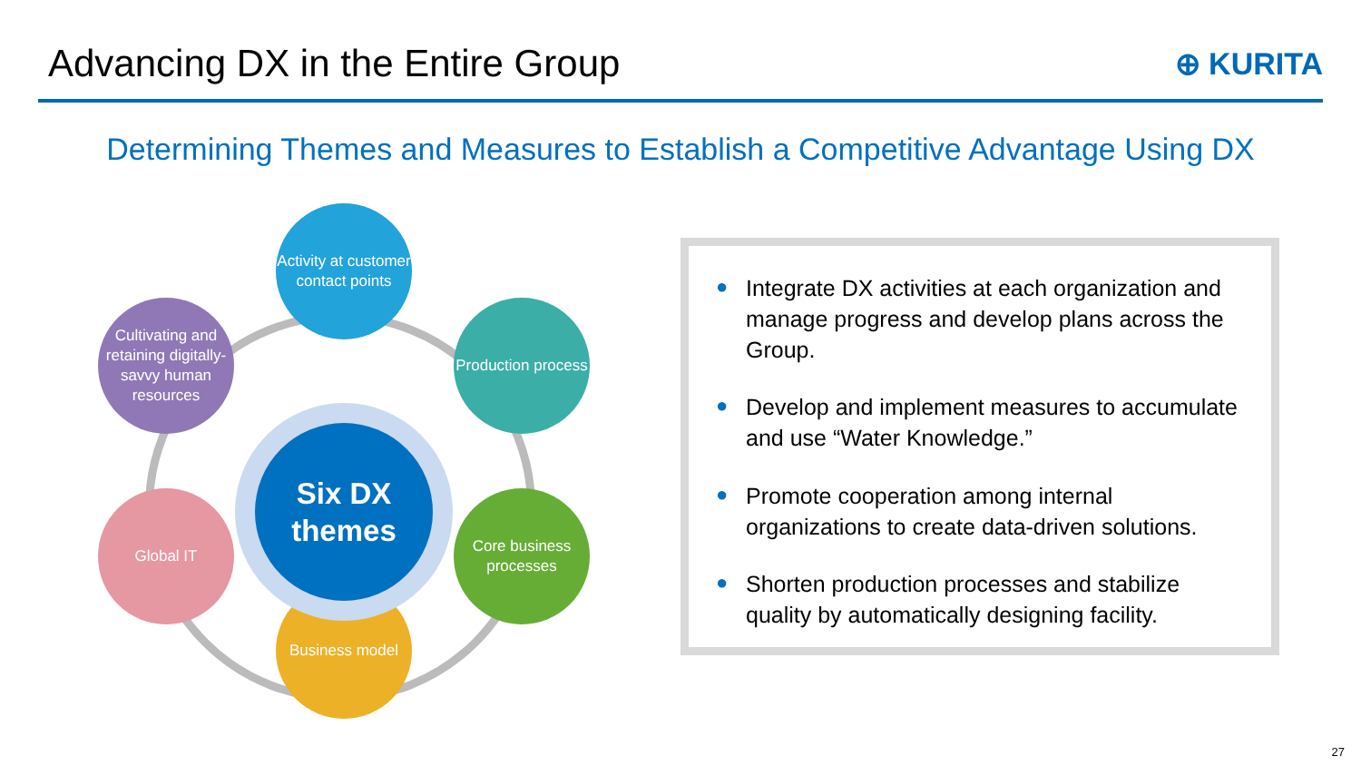Advancing DX in the Entire Group
⊕ KURITA
Determining Themes and Measures to Establish a Competitive Advantage Using DX
Activity at customer contact points
Production process
Core business processes
Business model
Global IT
Cultivating and retaining digitally-savvy human resources
Six DX
themes
● Integrate DX activities at each organization and manage progress and develop plans across the Group.
● Develop and implement measures to accumulate and use “Water Knowledge.”
● Promote cooperation among internal organizations to create data-driven solutions.
● Shorten production processes and stabilize quality by automatically designing facility.
27